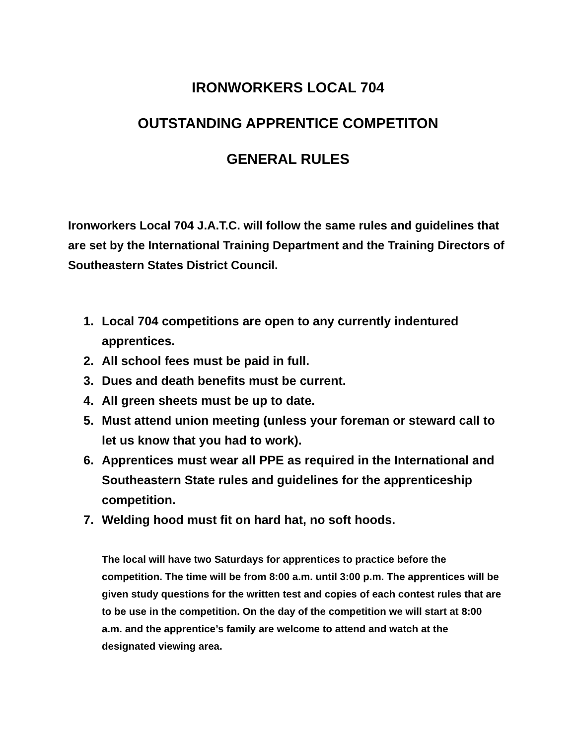IRONWORKERS LOCAL 704
OUTSTANDING APPRENTICE COMPETITON
GENERAL RULES
Ironworkers Local 704 J.A.T.C. will follow the same rules and guidelines that are set by the International Training Department and the Training Directors of Southeastern States District Council.
1. Local 704 competitions are open to any currently indentured apprentices.
2. All school fees must be paid in full.
3. Dues and death benefits must be current.
4. All green sheets must be up to date.
5. Must attend union meeting (unless your foreman or steward call to let us know that you had to work).
6. Apprentices must wear all PPE as required in the International and Southeastern State rules and guidelines for the apprenticeship competition.
7. Welding hood must fit on hard hat, no soft hoods.
The local will have two Saturdays for apprentices to practice before the competition. The time will be from 8:00 a.m. until 3:00 p.m. The apprentices will be given study questions for the written test and copies of each contest rules that are to be use in the competition. On the day of the competition we will start at 8:00 a.m. and the apprentice’s family are welcome to attend and watch at the designated viewing area.